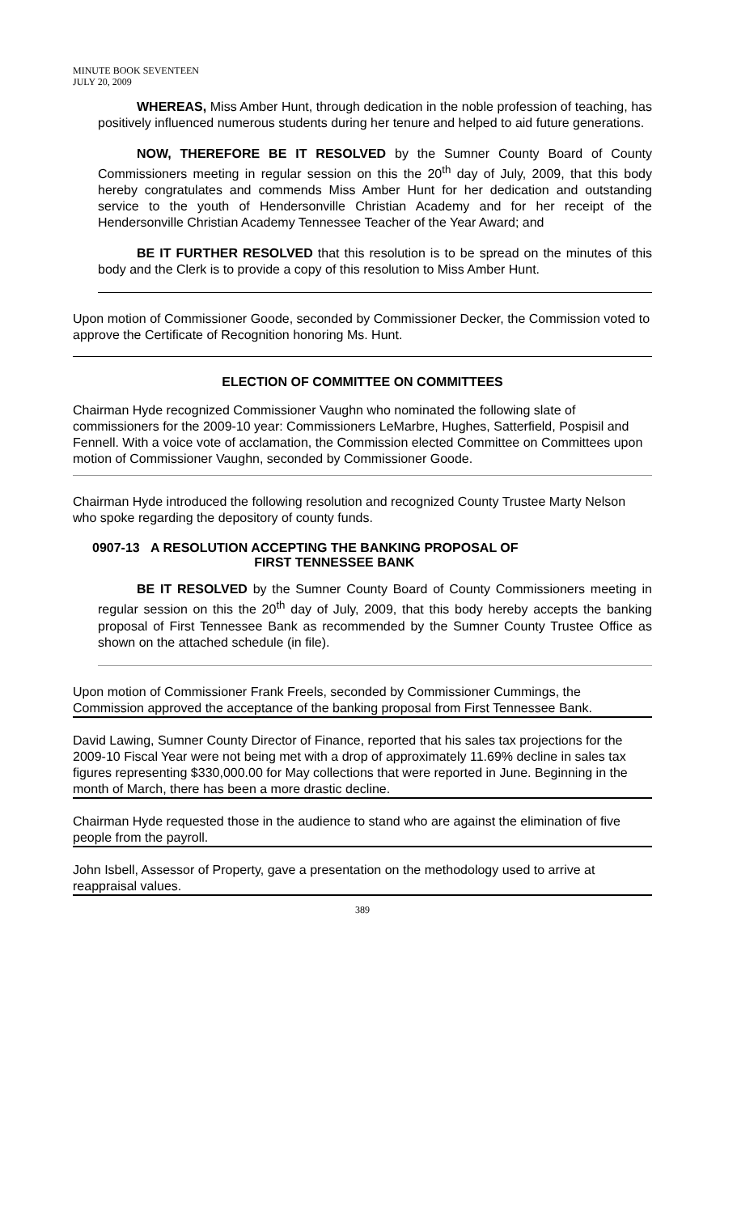MINUTE BOOK SEVENTEEN
JULY 20, 2009
WHEREAS, Miss Amber Hunt, through dedication in the noble profession of teaching, has positively influenced numerous students during her tenure and helped to aid future generations.
NOW, THEREFORE BE IT RESOLVED by the Sumner County Board of County Commissioners meeting in regular session on this the 20<sup>th</sup> day of July, 2009, that this body hereby congratulates and commends Miss Amber Hunt for her dedication and outstanding service to the youth of Hendersonville Christian Academy and for her receipt of the Hendersonville Christian Academy Tennessee Teacher of the Year Award; and
BE IT FURTHER RESOLVED that this resolution is to be spread on the minutes of this body and the Clerk is to provide a copy of this resolution to Miss Amber Hunt.
Upon motion of Commissioner Goode, seconded by Commissioner Decker, the Commission voted to approve the Certificate of Recognition honoring Ms. Hunt.
ELECTION OF COMMITTEE ON COMMITTEES
Chairman Hyde recognized Commissioner Vaughn who nominated the following slate of commissioners for the 2009-10 year: Commissioners LeMarbre, Hughes, Satterfield, Pospisil and Fennell. With a voice vote of acclamation, the Commission elected Committee on Committees upon motion of Commissioner Vaughn, seconded by Commissioner Goode.
Chairman Hyde introduced the following resolution and recognized County Trustee Marty Nelson who spoke regarding the depository of county funds.
0907-13 A RESOLUTION ACCEPTING THE BANKING PROPOSAL OF
FIRST TENNESSEE BANK
BE IT RESOLVED by the Sumner County Board of County Commissioners meeting in regular session on this the 20<sup>th</sup> day of July, 2009, that this body hereby accepts the banking proposal of First Tennessee Bank as recommended by the Sumner County Trustee Office as shown on the attached schedule (in file).
Upon motion of Commissioner Frank Freels, seconded by Commissioner Cummings, the Commission approved the acceptance of the banking proposal from First Tennessee Bank.
David Lawing, Sumner County Director of Finance, reported that his sales tax projections for the 2009-10 Fiscal Year were not being met with a drop of approximately 11.69% decline in sales tax figures representing $330,000.00 for May collections that were reported in June. Beginning in the month of March, there has been a more drastic decline.
Chairman Hyde requested those in the audience to stand who are against the elimination of five people from the payroll.
John Isbell, Assessor of Property, gave a presentation on the methodology used to arrive at reappraisal values.
389